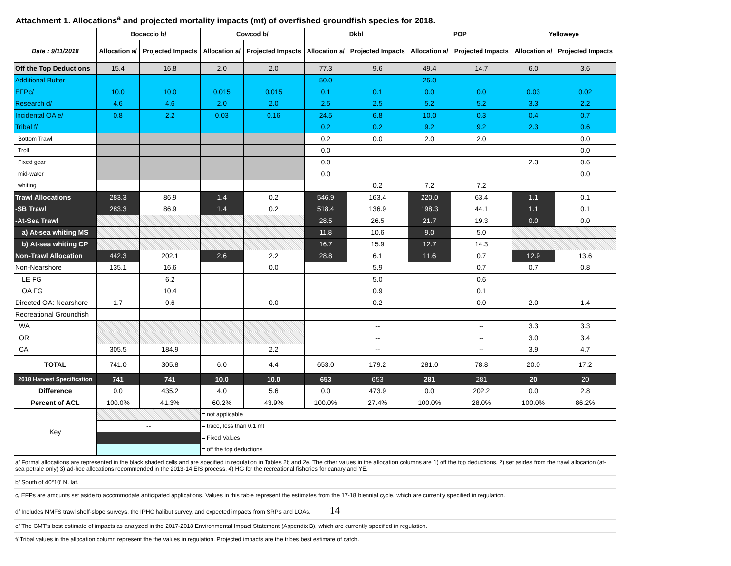Attachment 1. Allocations<sup>a</sup> and projected mortality impacts (mt) of overfished groundfish species for 2018.
| | Bocaccio b/ | | Cowcod b/ | | Dkbl | | POP | | Yelloweye | |
| --- | --- | --- | --- | --- | --- | --- | --- | --- | --- | --- |
| Date : 9/11/2018 | Allocation a/ | Projected Impacts | Allocation a/ | Projected Impacts | Allocation a/ | Projected Impacts | Allocation a/ | Projected Impacts | Allocation a/ | Projected Impacts |
| Off the Top Deductions | 15.4 | 16.8 | 2.0 | 2.0 | 77.3 | 9.6 | 49.4 | 14.7 | 6.0 | 3.6 |
| Additional Buffer | | | | | 50.0 | | 25.0 | | | |
| EFPc/ | 10.0 | 10.0 | 0.015 | 0.015 | 0.1 | 0.1 | 0.0 | 0.0 | 0.03 | 0.02 |
| Research d/ | 4.6 | 4.6 | 2.0 | 2.0 | 2.5 | 2.5 | 5.2 | 5.2 | 3.3 | 2.2 |
| Incidental OA e/ | 0.8 | 2.2 | 0.03 | 0.16 | 24.5 | 6.8 | 10.0 | 0.3 | 0.4 | 0.7 |
| Tribal f/ | | | | | 0.2 | 0.2 | 9.2 | 9.2 | 2.3 | 0.6 |
| Bottom Trawl | | | | | 0.2 | 0.0 | 2.0 | 2.0 | | 0.0 |
| Troll | | | | | 0.0 | | | | | 0.0 |
| Fixed gear | | | | | 0.0 | | | | 2.3 | 0.6 |
| mid-water | | | | | 0.0 | | | | | 0.0 |
| whiting | | | | | | 0.2 | 7.2 | 7.2 | | |
| Trawl Allocations | 283.3 | 86.9 | 1.4 | 0.2 | 546.9 | 163.4 | 220.0 | 63.4 | 1.1 | 0.1 |
| -SB Trawl | 283.3 | 86.9 | 1.4 | 0.2 | 518.4 | 136.9 | 198.3 | 44.1 | 1.1 | 0.1 |
| -At-Sea Trawl | | | | | 28.5 | 26.5 | 21.7 | 19.3 | 0.0 | 0.0 |
| a) At-sea whiting MS | | | | | 11.8 | 10.6 | 9.0 | 5.0 | | |
| b) At-sea whiting CP | | | | | 16.7 | 15.9 | 12.7 | 14.3 | | |
| Non-Trawl Allocation | 442.3 | 202.1 | 2.6 | 2.2 | 28.8 | 6.1 | 11.6 | 0.7 | 12.9 | 13.6 |
| Non-Nearshore | 135.1 | 16.6 | | 0.0 | | 5.9 | | 0.7 | 0.7 | 0.8 |
| LE FG | | 6.2 | | | | 5.0 | | 0.6 | | |
| OA FG | | 10.4 | | | | 0.9 | | 0.1 | | |
| Directed OA: Nearshore | 1.7 | 0.6 | | 0.0 | | 0.2 | | 0.0 | 2.0 | 1.4 |
| Recreational Groundfish | | | | | | | | | | |
| WA | | | | | | -- | | -- | 3.3 | 3.3 |
| OR | | | | | | -- | | -- | 3.0 | 3.4 |
| CA | 305.5 | 184.9 | | 2.2 | | -- | | -- | 3.9 | 4.7 |
| TOTAL | 741.0 | 305.8 | 6.0 | 4.4 | 653.0 | 179.2 | 281.0 | 78.8 | 20.0 | 17.2 |
| 2018 Harvest Specification | 741 | 741 | 10.0 | 10.0 | 653 | 653 | 281 | 281 | 20 | 20 |
| Difference | 0.0 | 435.2 | 4.0 | 5.6 | 0.0 | 473.9 | 0.0 | 202.2 | 0.0 | 2.8 |
| Percent of ACL | 100.0% | 41.3% | 60.2% | 43.9% | 100.0% | 27.4% | 100.0% | 28.0% | 100.0% | 86.2% |
| Key | | | = not applicable | | | | | | | |
| | -- | | = trace, less than 0.1 mt | | | | | | | |
| | | | = Fixed Values | | | | | | | |
| | | | = off the top deductions | | | | | | | |
a/ Formal allocations are represented in the black shaded cells and are specified in regulation in Tables 2b and 2e. The other values in the allocation columns are 1) off the top deductions, 2) set asides from the trawl allocation (at-sea petrale only) 3) ad-hoc allocations recommended in the 2013-14 EIS process, 4) HG for the recreational fisheries for canary and YE.
b/ South of 40°10' N. lat.
c/ EFPs are amounts set aside to accommodate anticipated applications. Values in this table represent the estimates from the 17-18 biennial cycle, which are currently specified in regulation.
d/ Includes NMFS trawl shelf-slope surveys, the IPHC halibut survey, and expected impacts from SRPs and LOAs. 14
e/ The GMT's best estimate of impacts as analyzed in the 2017-2018 Environmental Impact Statement (Appendix B), which are currently specified in regulation.
f/ Tribal values in the allocation column represent the the values in regulation. Projected impacts are the tribes best estimate of catch.